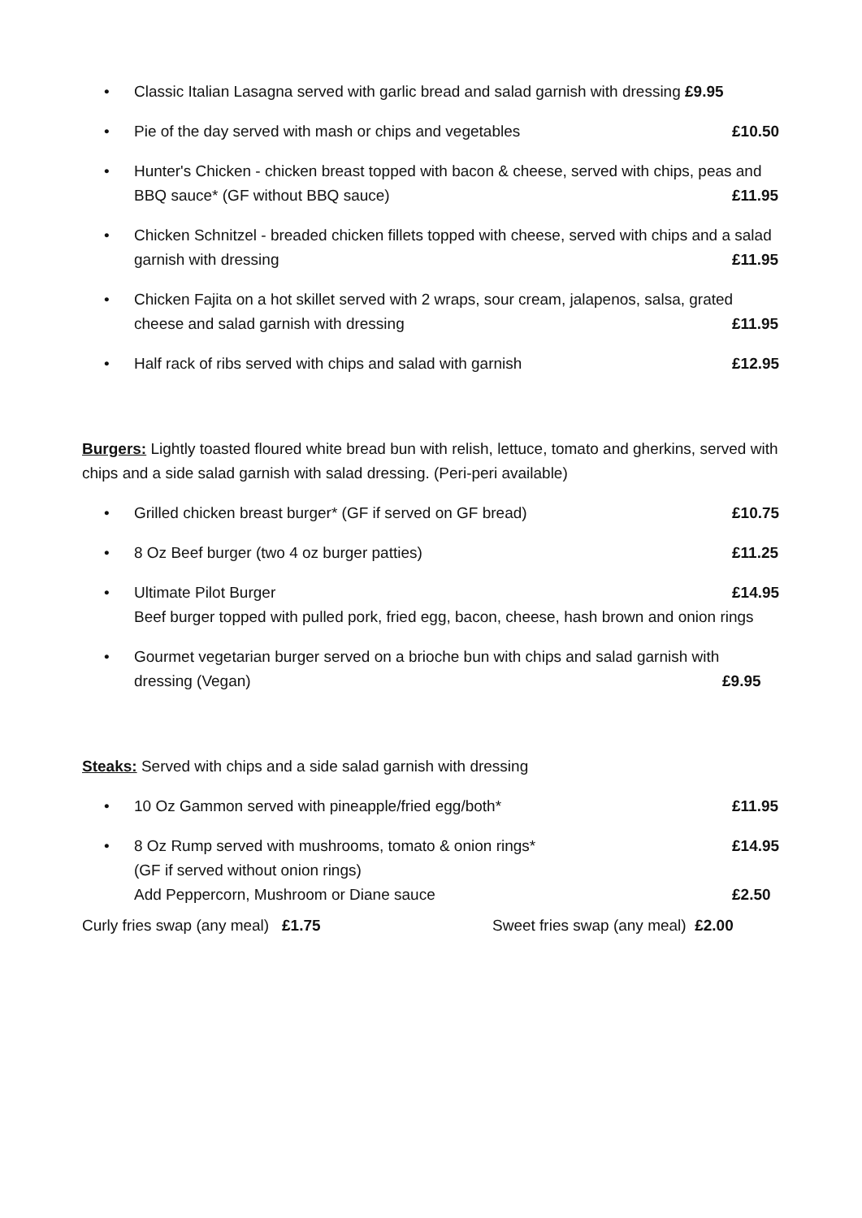• Classic Italian Lasagna served with garlic bread and salad garnish with dressing £9.95
• Pie of the day served with mash or chips and vegetables £10.50
• Hunter's Chicken - chicken breast topped with bacon & cheese, served with chips, peas and BBQ sauce* (GF without BBQ sauce) £11.95
• Chicken Schnitzel - breaded chicken fillets topped with cheese, served with chips and a salad garnish with dressing £11.95
• Chicken Fajita on a hot skillet served with 2 wraps, sour cream, jalapenos, salsa, grated cheese and salad garnish with dressing £11.95
• Half rack of ribs served with chips and salad with garnish £12.95
Burgers: Lightly toasted floured white bread bun with relish, lettuce, tomato and gherkins, served with chips and a side salad garnish with salad dressing. (Peri-peri available)
• Grilled chicken breast burger* (GF if served on GF bread) £10.75
• 8 Oz Beef burger (two 4 oz burger patties) £11.25
• Ultimate Pilot Burger £14.95
Beef burger topped with pulled pork, fried egg, bacon, cheese, hash brown and onion rings
• Gourmet vegetarian burger served on a brioche bun with chips and salad garnish with dressing (Vegan) £9.95
Steaks: Served with chips and a side salad garnish with dressing
• 10 Oz Gammon served with pineapple/fried egg/both* £11.95
• 8 Oz Rump served with mushrooms, tomato & onion rings* £14.95
(GF if served without onion rings)
Add Peppercorn, Mushroom or Diane sauce £2.50
Curly fries swap (any meal) £1.75 Sweet fries swap (any meal) £2.00